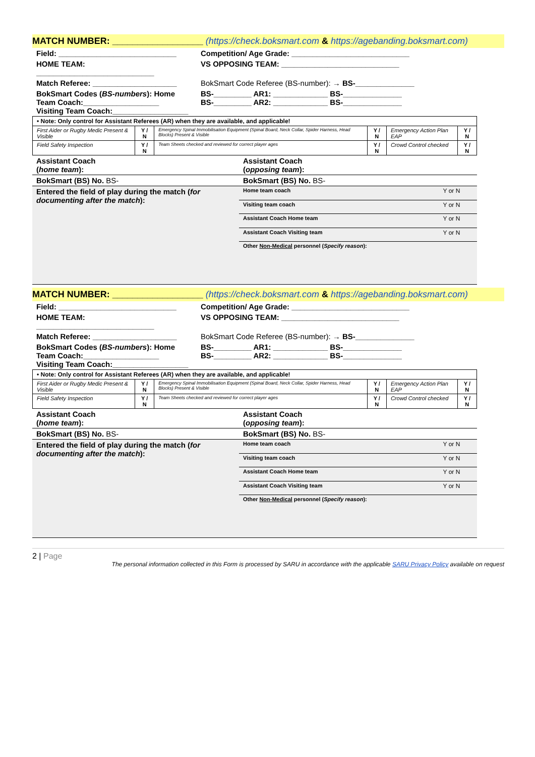MATCH NUMBER: __________________ (https://check.boksmart.com & https://agebanding.boksmart.com)
| Field: ____________________________ | Competition/ Age Grade: ____________________________ |
| HOME TEAM: ____________________________ | VS OPPOSING TEAM: ____________________________ |
| Match Referee: ____________________ | BokSmart Code Referee (BS-number): → BS-______________ |
| BokSmart Codes ( BS-numbers ): Home Team Coach:__________________ Visiting Team Coach:__________________ | BS-_________ AR1: _____________ BS-______________ BS-_________ AR2: _____________ BS-______________ |
| • Note: Only control for Assistant Referees (AR) when they are available, and applicable! | | | | | |
| First Aider or Rugby Medic Present & Visible | Y / N | Emergency Spinal Immobilisation Equipment (Spinal Board, Neck Collar, Spider Harness, Head Blocks) Present & Visible | Y / N | Emergency Action Plan EAP | Y / N |
| Field Safety Inspection | Y / N | Team Sheets checked and reviewed for correct player ages | Y / N | Crowd Control checked | Y / N |
| Assistant Coach ( home team ): | Assistant Coach ( opposing team ): | |
| BokSmart (BS) No. BS- | BokSmart (BS) No. BS- | |
| Entered the field of play during the match ( for documenting after the match ): | Home team coach | Y or N |
| | Visiting team coach | Y or N |
| | Assistant Coach Home team | Y or N |
| | Assistant Coach Visiting team | Y or N |
| | Other Non-Medical personnel ( Specify reason ): | |
MATCH NUMBER: __________________ (https://check.boksmart.com & https://agebanding.boksmart.com)
| Field: ____________________________ | Competition/ Age Grade: ____________________________ |
| HOME TEAM: ____________________________ | VS OPPOSING TEAM: ____________________________ |
| Match Referee: ____________________ | BokSmart Code Referee (BS-number): → BS-______________ |
| BokSmart Codes ( BS-numbers ): Home Team Coach:__________________ Visiting Team Coach:__________________ | BS-_________ AR1: _____________ BS-______________ BS-_________ AR2: _____________ BS-______________ |
| • Note: Only control for Assistant Referees (AR) when they are available, and applicable! | | | | | |
| First Aider or Rugby Medic Present & Visible | Y / N | Emergency Spinal Immobilisation Equipment (Spinal Board, Neck Collar, Spider Harness, Head Blocks) Present & Visible | Y / N | Emergency Action Plan EAP | Y / N |
| Field Safety Inspection | Y / N | Team Sheets checked and reviewed for correct player ages | Y / N | Crowd Control checked | Y / N |
| Assistant Coach ( home team ): | Assistant Coach ( opposing team ): | |
| BokSmart (BS) No. BS- | BokSmart (BS) No. BS- | |
| Entered the field of play during the match ( for documenting after the match ): | Home team coach | Y or N |
| | Visiting team coach | Y or N |
| | Assistant Coach Home team | Y or N |
| | Assistant Coach Visiting team | Y or N |
| | Other Non-Medical personnel ( Specify reason ): | |
2 | Page
The personal information collected in this Form is processed by SARU in accordance with the applicable SARU Privacy Policy available on request